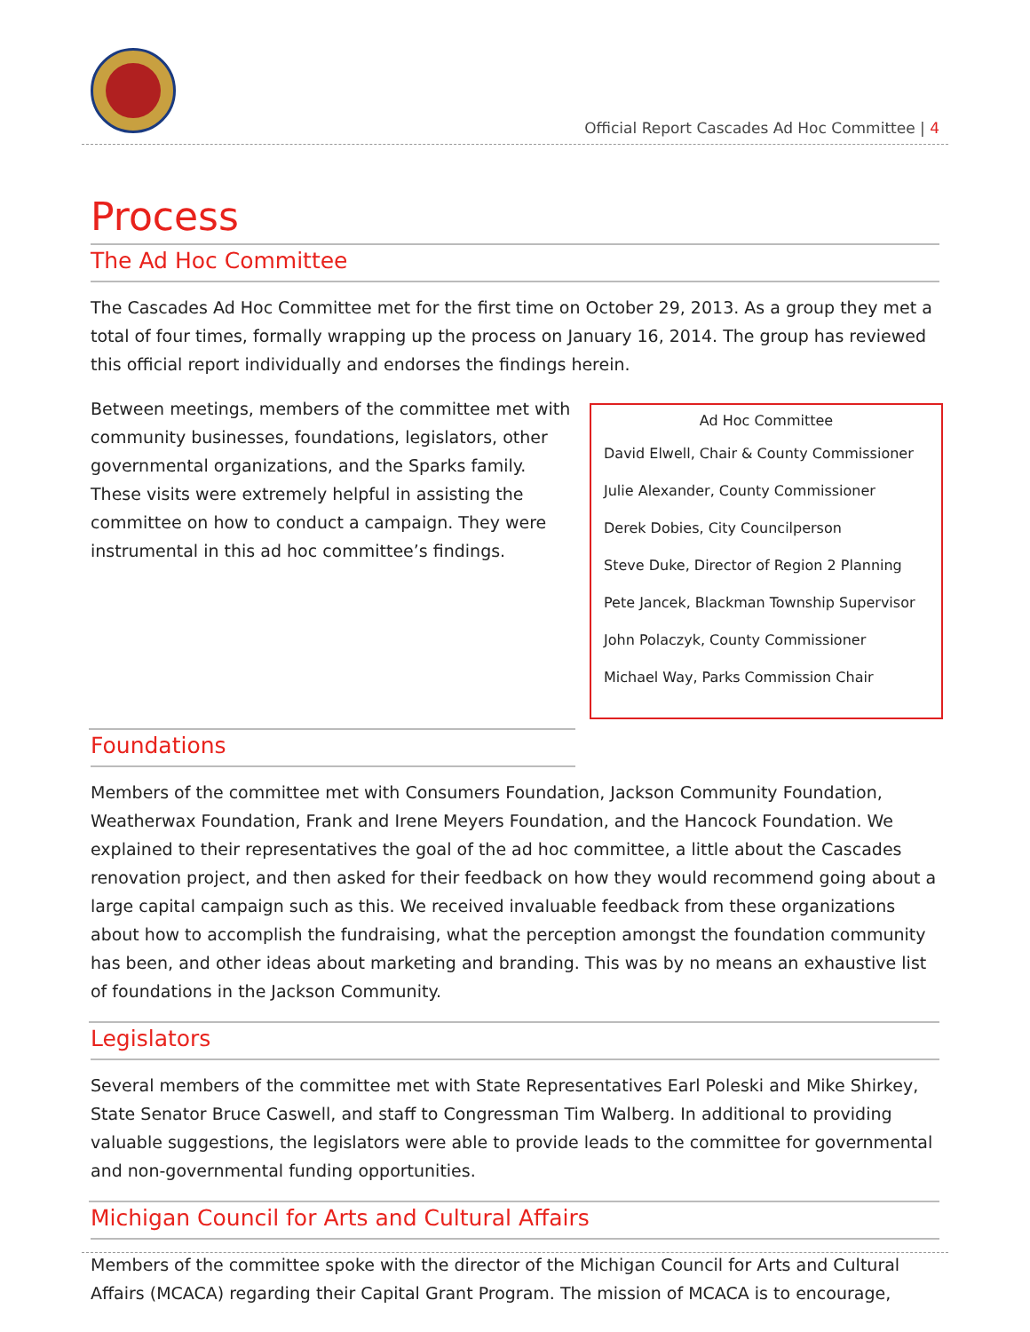Official Report Cascades Ad Hoc Committee | 4
Process
The Ad Hoc Committee
The Cascades Ad Hoc Committee met for the first time on October 29, 2013. As a group they met a total of four times, formally wrapping up the process on January 16, 2014. The group has reviewed this official report individually and endorses the findings herein.
Ad Hoc Committee
David Elwell, Chair & County Commissioner
Julie Alexander, County Commissioner
Derek Dobies, City Councilperson
Steve Duke, Director of Region 2 Planning
Pete Jancek, Blackman Township Supervisor
John Polaczyk, County Commissioner
Michael Way, Parks Commission Chair
Between meetings, members of the committee met with community businesses, foundations, legislators, other governmental organizations, and the Sparks family. These visits were extremely helpful in assisting the committee on how to conduct a campaign. They were instrumental in this ad hoc committee’s findings.
Foundations
Members of the committee met with Consumers Foundation, Jackson Community Foundation, Weatherwax Foundation, Frank and Irene Meyers Foundation, and the Hancock Foundation. We explained to their representatives the goal of the ad hoc committee, a little about the Cascades renovation project, and then asked for their feedback on how they would recommend going about a large capital campaign such as this. We received invaluable feedback from these organizations about how to accomplish the fundraising, what the perception amongst the foundation community has been, and other ideas about marketing and branding. This was by no means an exhaustive list of foundations in the Jackson Community.
Legislators
Several members of the committee met with State Representatives Earl Poleski and Mike Shirkey, State Senator Bruce Caswell, and staff to Congressman Tim Walberg. In additional to providing valuable suggestions, the legislators were able to provide leads to the committee for governmental and non-governmental funding opportunities.
Michigan Council for Arts and Cultural Affairs
Members of the committee spoke with the director of the Michigan Council for Arts and Cultural Affairs (MCACA) regarding their Capital Grant Program. The mission of MCACA is to encourage,